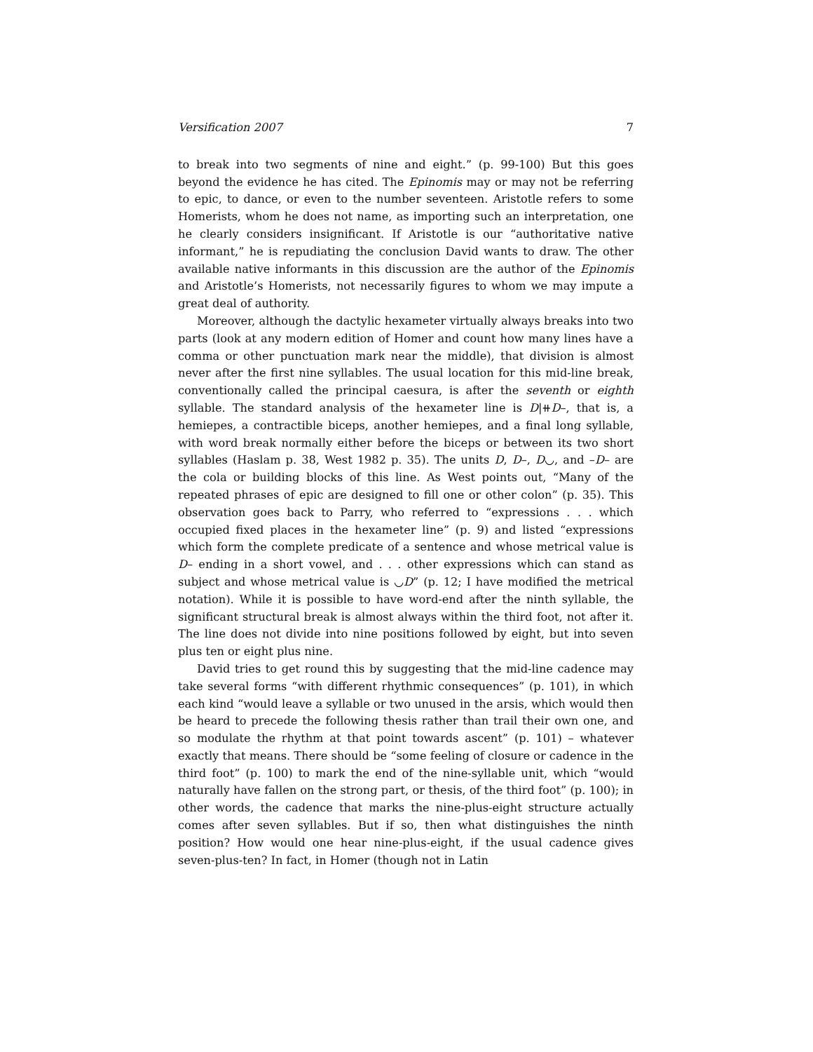Versification 2007 7
to break into two segments of nine and eight.” (p. 99-100) But this goes beyond the evidence he has cited. The Epinomis may or may not be referring to epic, to dance, or even to the number seventeen. Aristotle refers to some Homerists, whom he does not name, as importing such an interpretation, one he clearly considers insignificant. If Aristotle is our “authoritative native informant,” he is repudiating the conclusion David wants to draw. The other available native informants in this discussion are the author of the Epinomis and Aristotle’s Homerists, not necessarily figures to whom we may impute a great deal of authority.
Moreover, although the dactylic hexameter virtually always breaks into two parts (look at any modern edition of Homer and count how many lines have a comma or other punctuation mark near the middle), that division is almost never after the first nine syllables. The usual location for this mid-line break, conventionally called the principal caesura, is after the seventh or eighth syllable. The standard analysis of the hexameter line is D|⧺D–, that is, a hemiepes, a contractible biceps, another hemiepes, and a final long syllable, with word break normally either before the biceps or between its two short syllables (Haslam p. 38, West 1982 p. 35). The units D, D–, D◡, and –D– are the cola or building blocks of this line. As West points out, “Many of the repeated phrases of epic are designed to fill one or other colon” (p. 35). This observation goes back to Parry, who referred to “expressions . . . which occupied fixed places in the hexameter line” (p. 9) and listed “expressions which form the complete predicate of a sentence and whose metrical value is D– ending in a short vowel, and . . . other expressions which can stand as subject and whose metrical value is ◡D” (p. 12; I have modified the metrical notation). While it is possible to have word-end after the ninth syllable, the significant structural break is almost always within the third foot, not after it. The line does not divide into nine positions followed by eight, but into seven plus ten or eight plus nine.
David tries to get round this by suggesting that the mid-line cadence may take several forms “with different rhythmic consequences” (p. 101), in which each kind “would leave a syllable or two unused in the arsis, which would then be heard to precede the following thesis rather than trail their own one, and so modulate the rhythm at that point towards ascent” (p. 101) – whatever exactly that means. There should be “some feeling of closure or cadence in the third foot” (p. 100) to mark the end of the nine-syllable unit, which “would naturally have fallen on the strong part, or thesis, of the third foot” (p. 100); in other words, the cadence that marks the nine-plus-eight structure actually comes after seven syllables. But if so, then what distinguishes the ninth position? How would one hear nine-plus-eight, if the usual cadence gives seven-plus-ten? In fact, in Homer (though not in Latin